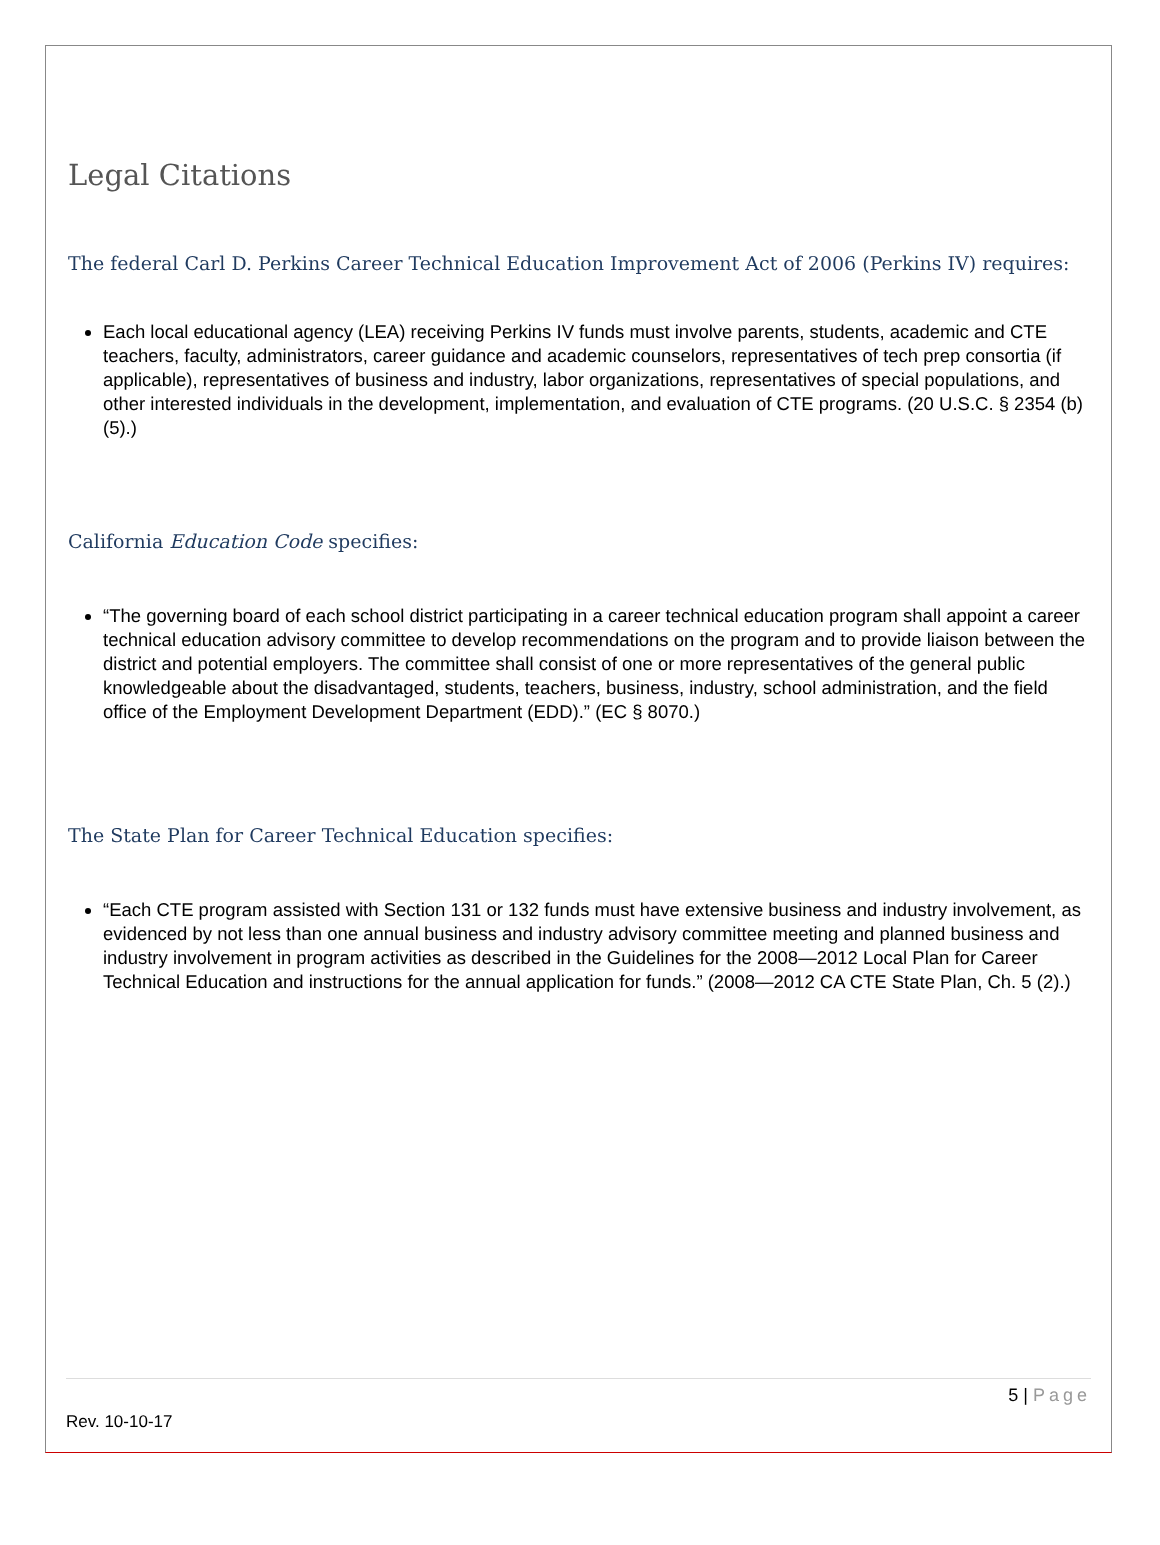Legal Citations
The federal Carl D. Perkins Career Technical Education Improvement Act of 2006 (Perkins IV) requires:
Each local educational agency (LEA) receiving Perkins IV funds must involve parents, students, academic and CTE teachers, faculty, administrators, career guidance and academic counselors, representatives of tech prep consortia (if applicable), representatives of business and industry, labor organizations, representatives of special populations, and other interested individuals in the development, implementation, and evaluation of CTE programs. (20 U.S.C. § 2354 (b)(5).)
California Education Code specifies:
“The governing board of each school district participating in a career technical education program shall appoint a career technical education advisory committee to develop recommendations on the program and to provide liaison between the district and potential employers. The committee shall consist of one or more representatives of the general public knowledgeable about the disadvantaged, students, teachers, business, industry, school administration, and the field office of the Employment Development Department (EDD).” (EC § 8070.)
The State Plan for Career Technical Education specifies:
“Each CTE program assisted with Section 131 or 132 funds must have extensive business and industry involvement, as evidenced by not less than one annual business and industry advisory committee meeting and planned business and industry involvement in program activities as described in the Guidelines for the 2008—2012 Local Plan for Career Technical Education and instructions for the annual application for funds.” (2008—2012 CA CTE State Plan, Ch. 5 (2).)
5 | Page
Rev. 10-10-17